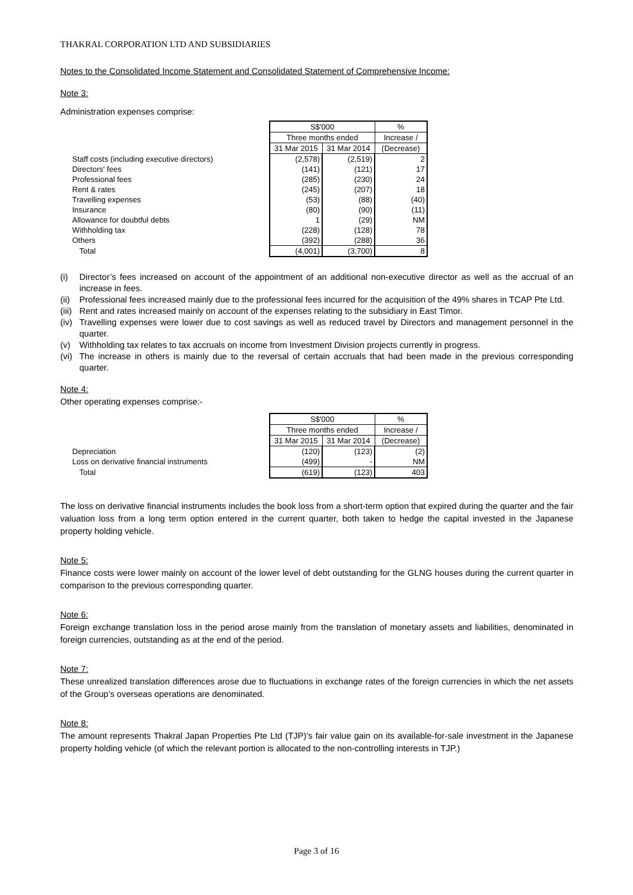THAKRAL CORPORATION LTD AND SUBSIDIARIES
Notes to the Consolidated Income Statement and Consolidated Statement of Comprehensive Income:
Note 3:
Administration expenses comprise:
| | S$'000 | | % |
| | Three months ended | | Increase / |
| | 31 Mar 2015 | 31 Mar 2014 | (Decrease) |
| Staff costs (including executive directors) | (2,578) | (2,519) | 2 |
| Directors' fees | (141) | (121) | 17 |
| Professional fees | (285) | (230) | 24 |
| Rent & rates | (245) | (207) | 18 |
| Travelling expenses | (53) | (88) | (40) |
| Insurance | (80) | (90) | (11) |
| Allowance for doubtful debts | 1 | (29) | NM |
| Withholding tax | (228) | (128) | 78 |
| Others | (392) | (288) | 36 |
| Total | (4,001) | (3,700) | 8 |
(i) Director’s fees increased on account of the appointment of an additional non-executive director as well as the accrual of an increase in fees.
(ii) Professional fees increased mainly due to the professional fees incurred for the acquisition of the 49% shares in TCAP Pte Ltd.
(iii) Rent and rates increased mainly on account of the expenses relating to the subsidiary in East Timor.
(iv) Travelling expenses were lower due to cost savings as well as reduced travel by Directors and management personnel in the quarter.
(v) Withholding tax relates to tax accruals on income from Investment Division projects currently in progress.
(vi) The increase in others is mainly due to the reversal of certain accruals that had been made in the previous corresponding quarter.
Note 4:
Other operating expenses comprise:-
| | S$'000 | | % |
| | Three months ended | | Increase / |
| | 31 Mar 2015 | 31 Mar 2014 | (Decrease) |
| Depreciation | (120) | (123) | (2) |
| Loss on derivative financial instruments | (499) | - | NM |
| Total | (619) | (123) | 403 |
The loss on derivative financial instruments includes the book loss from a short-term option that expired during the quarter and the fair valuation loss from a long term option entered in the current quarter, both taken to hedge the capital invested in the Japanese property holding vehicle.
Note 5:
Finance costs were lower mainly on account of the lower level of debt outstanding for the GLNG houses during the current quarter in comparison to the previous corresponding quarter.
Note 6:
Foreign exchange translation loss in the period arose mainly from the translation of monetary assets and liabilities, denominated in foreign currencies, outstanding as at the end of the period.
Note 7:
These unrealized translation differences arose due to fluctuations in exchange rates of the foreign currencies in which the net assets of the Group’s overseas operations are denominated.
Note 8:
The amount represents Thakral Japan Properties Pte Ltd (TJP)’s fair value gain on its available-for-sale investment in the Japanese property holding vehicle (of which the relevant portion is allocated to the non-controlling interests in TJP.)
Page 3 of 16